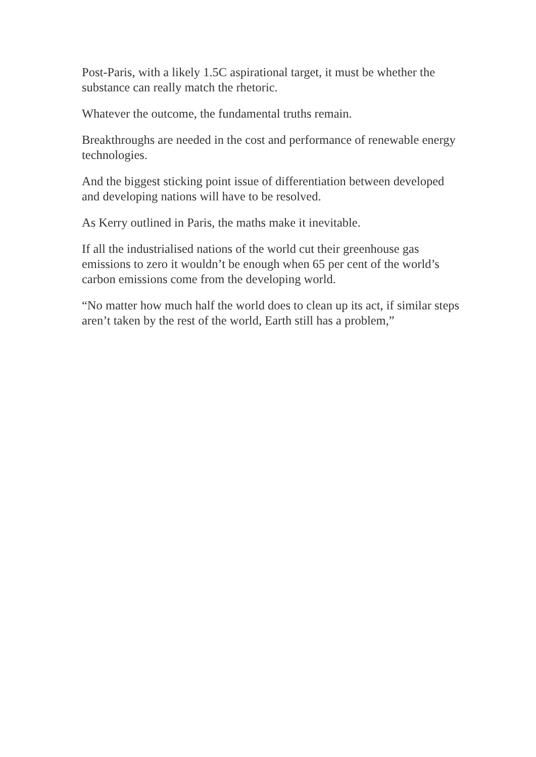Post-Paris, with a likely 1.5C aspirational target, it must be whether the substance can really match the rhetoric.
Whatever the outcome, the fundamental truths remain.
Breakthroughs are needed in the cost and performance of renewable energy technologies.
And the biggest sticking point issue of differentiation between developed and developing nations will have to be resolved.
As Kerry outlined in Paris, the maths make it inevitable.
If all the industrialised nations of the world cut their greenhouse gas emissions to zero it wouldn’t be enough when 65 per cent of the world’s carbon emissions come from the developing world.
“No matter how much half the world does to clean up its act, if similar steps aren’t taken by the rest of the world, Earth still has a problem,”